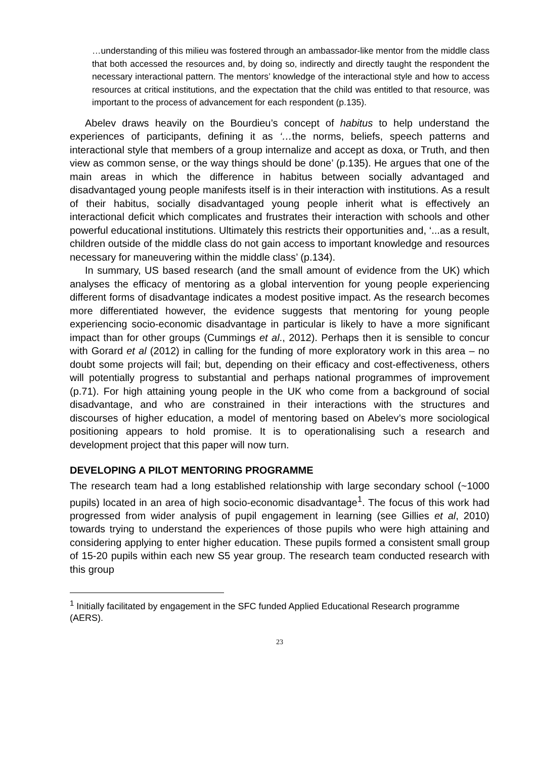…understanding of this milieu was fostered through an ambassador-like mentor from the middle class that both accessed the resources and, by doing so, indirectly and directly taught the respondent the necessary interactional pattern. The mentors’ knowledge of the interactional style and how to access resources at critical institutions, and the expectation that the child was entitled to that resource, was important to the process of advancement for each respondent (p.135).
Abelev draws heavily on the Bourdieu’s concept of habitus to help understand the experiences of participants, defining it as ‘…the norms, beliefs, speech patterns and interactional style that members of a group internalize and accept as doxa, or Truth, and then view as common sense, or the way things should be done’ (p.135). He argues that one of the main areas in which the difference in habitus between socially advantaged and disadvantaged young people manifests itself is in their interaction with institutions. As a result of their habitus, socially disadvantaged young people inherit what is effectively an interactional deficit which complicates and frustrates their interaction with schools and other powerful educational institutions. Ultimately this restricts their opportunities and, ‘...as a result, children outside of the middle class do not gain access to important knowledge and resources necessary for maneuvering within the middle class’ (p.134).
In summary, US based research (and the small amount of evidence from the UK) which analyses the efficacy of mentoring as a global intervention for young people experiencing different forms of disadvantage indicates a modest positive impact. As the research becomes more differentiated however, the evidence suggests that mentoring for young people experiencing socio-economic disadvantage in particular is likely to have a more significant impact than for other groups (Cummings et al., 2012). Perhaps then it is sensible to concur with Gorard et al (2012) in calling for the funding of more exploratory work in this area – no doubt some projects will fail; but, depending on their efficacy and cost-effectiveness, others will potentially progress to substantial and perhaps national programmes of improvement (p.71). For high attaining young people in the UK who come from a background of social disadvantage, and who are constrained in their interactions with the structures and discourses of higher education, a model of mentoring based on Abelev’s more sociological positioning appears to hold promise. It is to operationalising such a research and development project that this paper will now turn.
DEVELOPING A PILOT MENTORING PROGRAMME
The research team had a long established relationship with large secondary school (~1000 pupils) located in an area of high socio-economic disadvantage<sup>1</sup>. The focus of this work had progressed from wider analysis of pupil engagement in learning (see Gillies et al, 2010) towards trying to understand the experiences of those pupils who were high attaining and considering applying to enter higher education. These pupils formed a consistent small group of 15-20 pupils within each new S5 year group. The research team conducted research with this group
<sup>1</sup> Initially facilitated by engagement in the SFC funded Applied Educational Research programme (AERS).
23